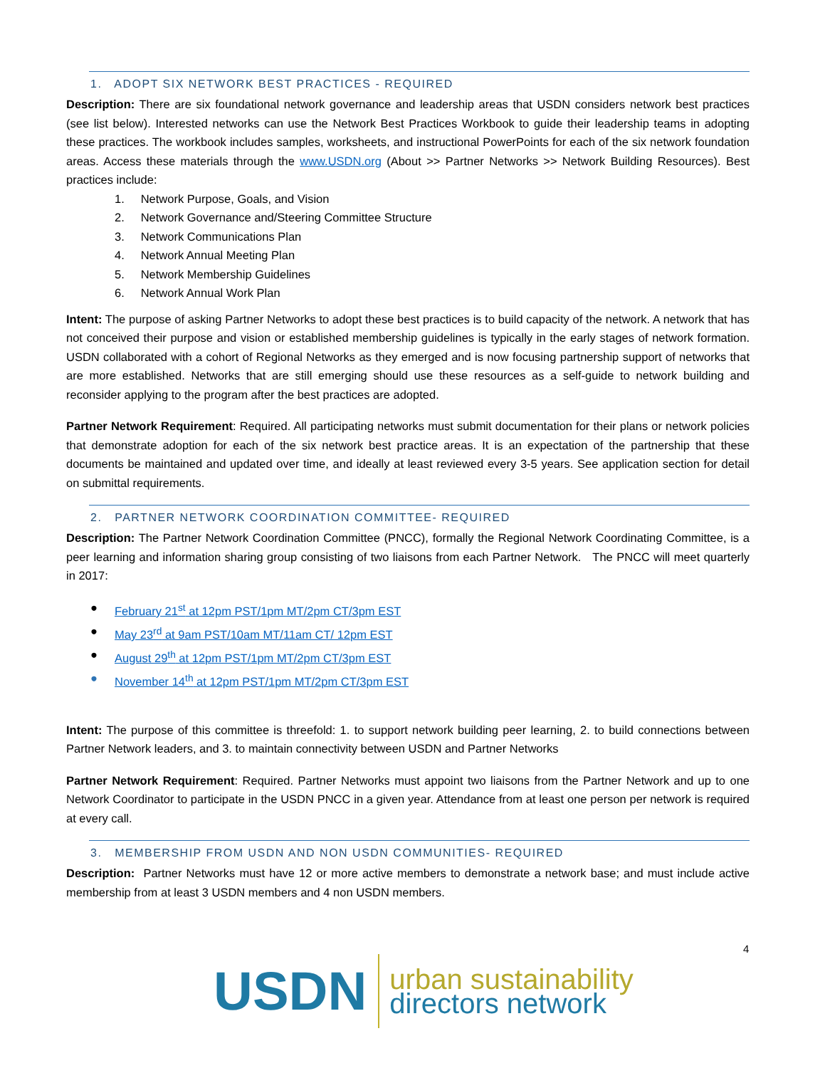1. ADOPT SIX NETWORK BEST PRACTICES - REQUIRED
Description: There are six foundational network governance and leadership areas that USDN considers network best practices (see list below). Interested networks can use the Network Best Practices Workbook to guide their leadership teams in adopting these practices. The workbook includes samples, worksheets, and instructional PowerPoints for each of the six network foundation areas. Access these materials through the www.USDN.org (About >> Partner Networks >> Network Building Resources). Best practices include:
1. Network Purpose, Goals, and Vision
2. Network Governance and/Steering Committee Structure
3. Network Communications Plan
4. Network Annual Meeting Plan
5. Network Membership Guidelines
6. Network Annual Work Plan
Intent: The purpose of asking Partner Networks to adopt these best practices is to build capacity of the network. A network that has not conceived their purpose and vision or established membership guidelines is typically in the early stages of network formation. USDN collaborated with a cohort of Regional Networks as they emerged and is now focusing partnership support of networks that are more established. Networks that are still emerging should use these resources as a self-guide to network building and reconsider applying to the program after the best practices are adopted.
Partner Network Requirement: Required. All participating networks must submit documentation for their plans or network policies that demonstrate adoption for each of the six network best practice areas. It is an expectation of the partnership that these documents be maintained and updated over time, and ideally at least reviewed every 3-5 years. See application section for detail on submittal requirements.
2. PARTNER NETWORK COORDINATION COMMITTEE- REQUIRED
Description: The Partner Network Coordination Committee (PNCC), formally the Regional Network Coordinating Committee, is a peer learning and information sharing group consisting of two liaisons from each Partner Network. The PNCC will meet quarterly in 2017:
● February 21<sup>st</sup> at 12pm PST/1pm MT/2pm CT/3pm EST
● May 23<sup>rd</sup> at 9am PST/10am MT/11am CT/ 12pm EST
● August 29<sup>th</sup> at 12pm PST/1pm MT/2pm CT/3pm EST
● November 14<sup>th</sup> at 12pm PST/1pm MT/2pm CT/3pm EST
Intent: The purpose of this committee is threefold: 1. to support network building peer learning, 2. to build connections between Partner Network leaders, and 3. to maintain connectivity between USDN and Partner Networks
Partner Network Requirement: Required. Partner Networks must appoint two liaisons from the Partner Network and up to one Network Coordinator to participate in the USDN PNCC in a given year. Attendance from at least one person per network is required at every call.
3. MEMBERSHIP FROM USDN AND NON USDN COMMUNITIES- REQUIRED
Description: Partner Networks must have 12 or more active members to demonstrate a network base; and must include active membership from at least 3 USDN members and 4 non USDN members.
4
USDN
urban sustainability
directors network